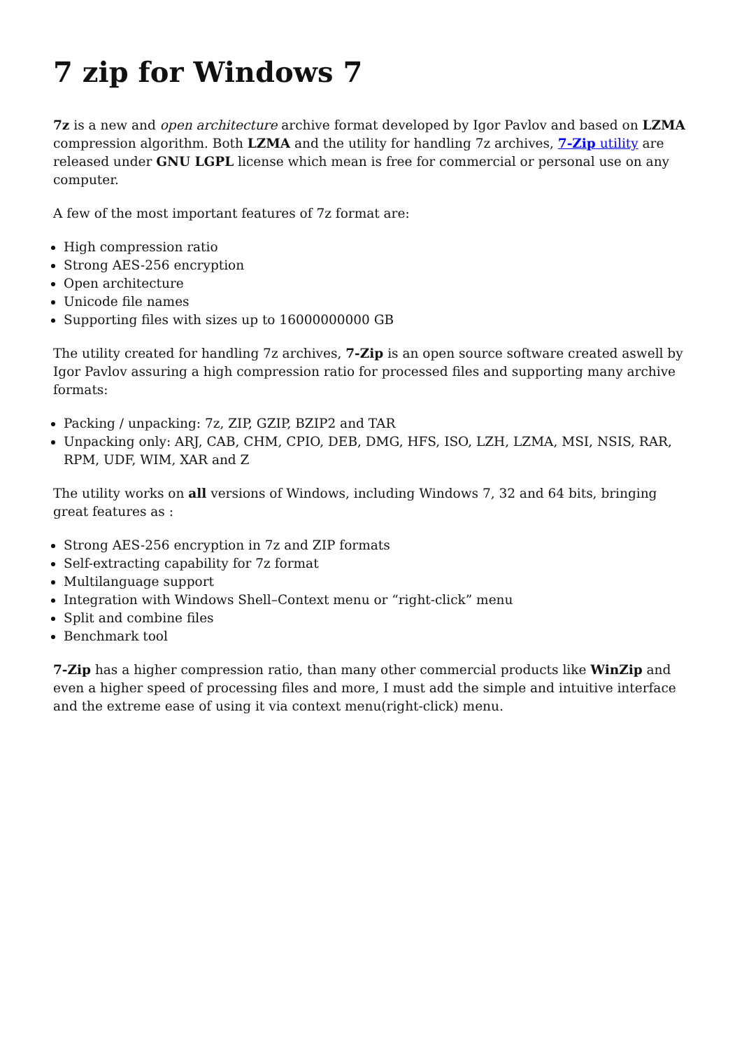7 zip for Windows 7
7z is a new and open architecture archive format developed by Igor Pavlov and based on LZMA compression algorithm. Both LZMA and the utility for handling 7z archives, 7-Zip utility are released under GNU LGPL license which mean is free for commercial or personal use on any computer.
A few of the most important features of 7z format are:
High compression ratio
Strong AES-256 encryption
Open architecture
Unicode file names
Supporting files with sizes up to 16000000000 GB
The utility created for handling 7z archives, 7-Zip is an open source software created aswell by Igor Pavlov assuring a high compression ratio for processed files and supporting many archive formats:
Packing / unpacking: 7z, ZIP, GZIP, BZIP2 and TAR
Unpacking only: ARJ, CAB, CHM, CPIO, DEB, DMG, HFS, ISO, LZH, LZMA, MSI, NSIS, RAR, RPM, UDF, WIM, XAR and Z
The utility works on all versions of Windows, including Windows 7, 32 and 64 bits, bringing great features as :
Strong AES-256 encryption in 7z and ZIP formats
Self-extracting capability for 7z format
Multilanguage support
Integration with Windows Shell–Context menu or “right-click” menu
Split and combine files
Benchmark tool
7-Zip has a higher compression ratio, than many other commercial products like WinZip and even a higher speed of processing files and more, I must add the simple and intuitive interface and the extreme ease of using it via context menu(right-click) menu.